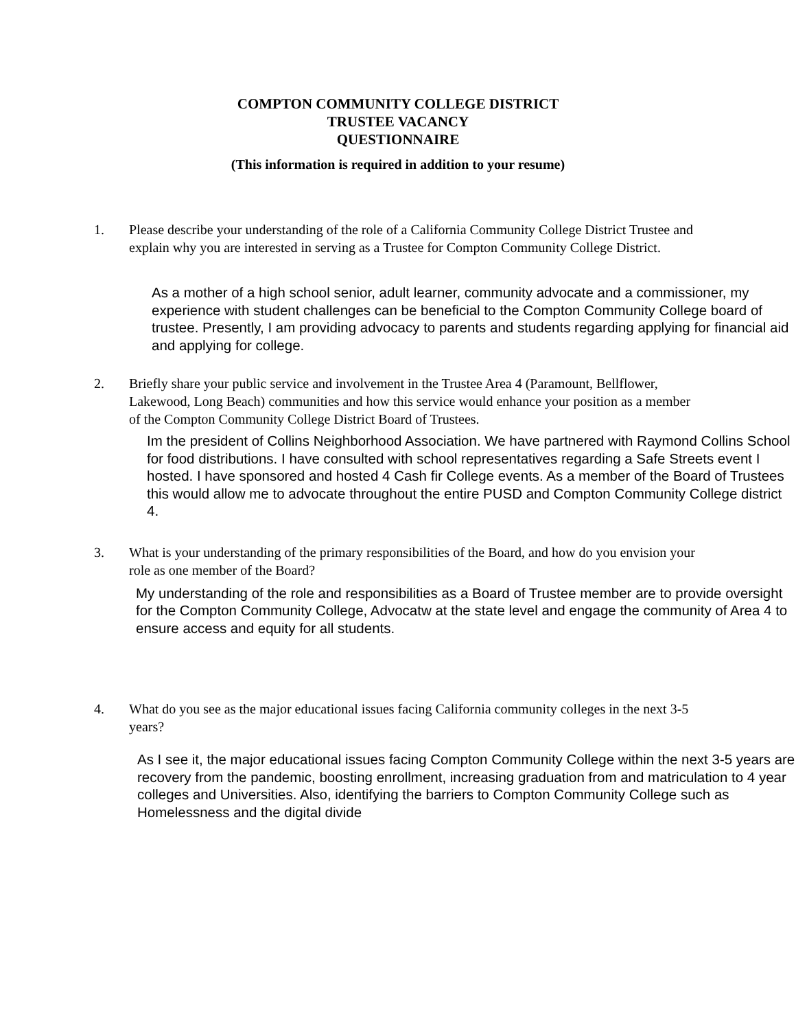COMPTON COMMUNITY COLLEGE DISTRICT
TRUSTEE VACANCY
QUESTIONNAIRE
(This information is required in addition to your resume)
1. Please describe your understanding of the role of a California Community College District Trustee and explain why you are interested in serving as a Trustee for Compton Community College District.
As a mother of a high school senior, adult learner, community advocate and a commissioner, my experience with student challenges can be beneficial to the Compton Community College board of trustee. Presently, I am providing advocacy to parents and students regarding applying for financial aid and applying for college.
2. Briefly share your public service and involvement in the Trustee Area 4 (Paramount, Bellflower, Lakewood, Long Beach) communities and how this service would enhance your position as a member of the Compton Community College District Board of Trustees.
Im the president of Collins Neighborhood Association. We have partnered with Raymond Collins School for food distributions. I have consulted with school representatives regarding a Safe Streets event I hosted. I have sponsored and hosted 4 Cash fir College events. As a member of the Board of Trustees this would allow me to advocate throughout the entire PUSD and Compton Community College district 4.
3. What is your understanding of the primary responsibilities of the Board, and how do you envision your role as one member of the Board?
My understanding of the role and responsibilities as a Board of Trustee member are to provide oversight for the Compton Community College, Advocatw at the state level and engage the community of Area 4 to ensure access and equity for all students.
4. What do you see as the major educational issues facing California community colleges in the next 3-5 years?
As I see it, the major educational issues facing Compton Community College within the next 3-5 years are recovery from the pandemic, boosting enrollment, increasing graduation from and matriculation to 4 year colleges and Universities. Also, identifying the barriers to Compton Community College such as Homelessness and the digital divide